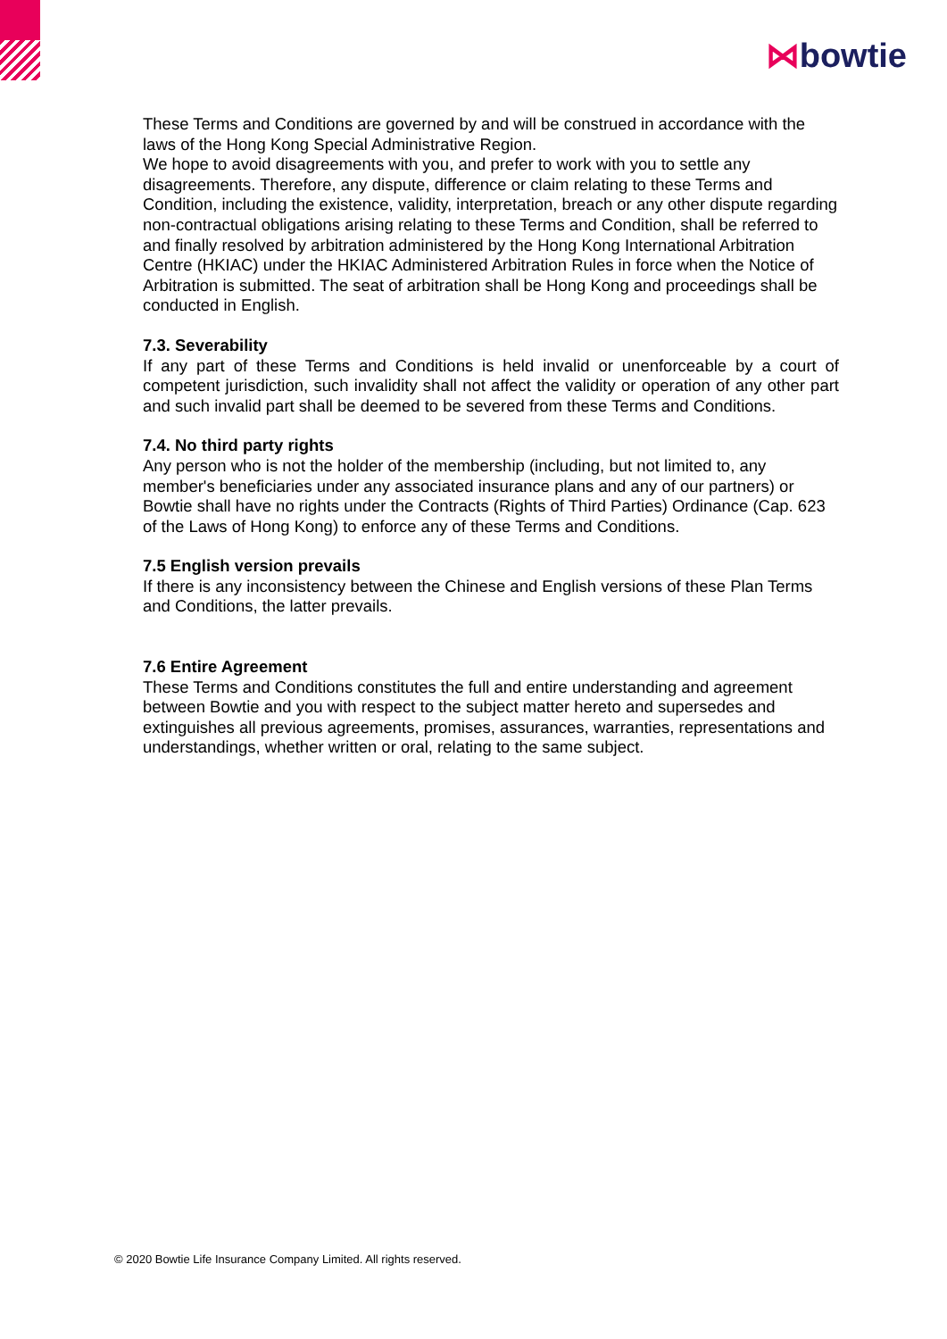⋈bowtie
These Terms and Conditions are governed by and will be construed in accordance with the laws of the Hong Kong Special Administrative Region.
We hope to avoid disagreements with you, and prefer to work with you to settle any disagreements. Therefore, any dispute, difference or claim relating to these Terms and Condition, including the existence, validity, interpretation, breach or any other dispute regarding non-contractual obligations arising relating to these Terms and Condition, shall be referred to and finally resolved by arbitration administered by the Hong Kong International Arbitration Centre (HKIAC) under the HKIAC Administered Arbitration Rules in force when the Notice of Arbitration is submitted. The seat of arbitration shall be Hong Kong and proceedings shall be conducted in English.
7.3. Severability
If any part of these Terms and Conditions is held invalid or unenforceable by a court of competent jurisdiction, such invalidity shall not affect the validity or operation of any other part and such invalid part shall be deemed to be severed from these Terms and Conditions.
7.4. No third party rights
Any person who is not the holder of the membership (including, but not limited to, any member's beneficiaries under any associated insurance plans and any of our partners) or Bowtie shall have no rights under the Contracts (Rights of Third Parties) Ordinance (Cap. 623 of the Laws of Hong Kong) to enforce any of these Terms and Conditions.
7.5 English version prevails
If there is any inconsistency between the Chinese and English versions of these Plan Terms and Conditions, the latter prevails.
7.6 Entire Agreement
These Terms and Conditions constitutes the full and entire understanding and agreement between Bowtie and you with respect to the subject matter hereto and supersedes and extinguishes all previous agreements, promises, assurances, warranties, representations and understandings, whether written or oral, relating to the same subject.
© 2020 Bowtie Life Insurance Company Limited. All rights reserved.